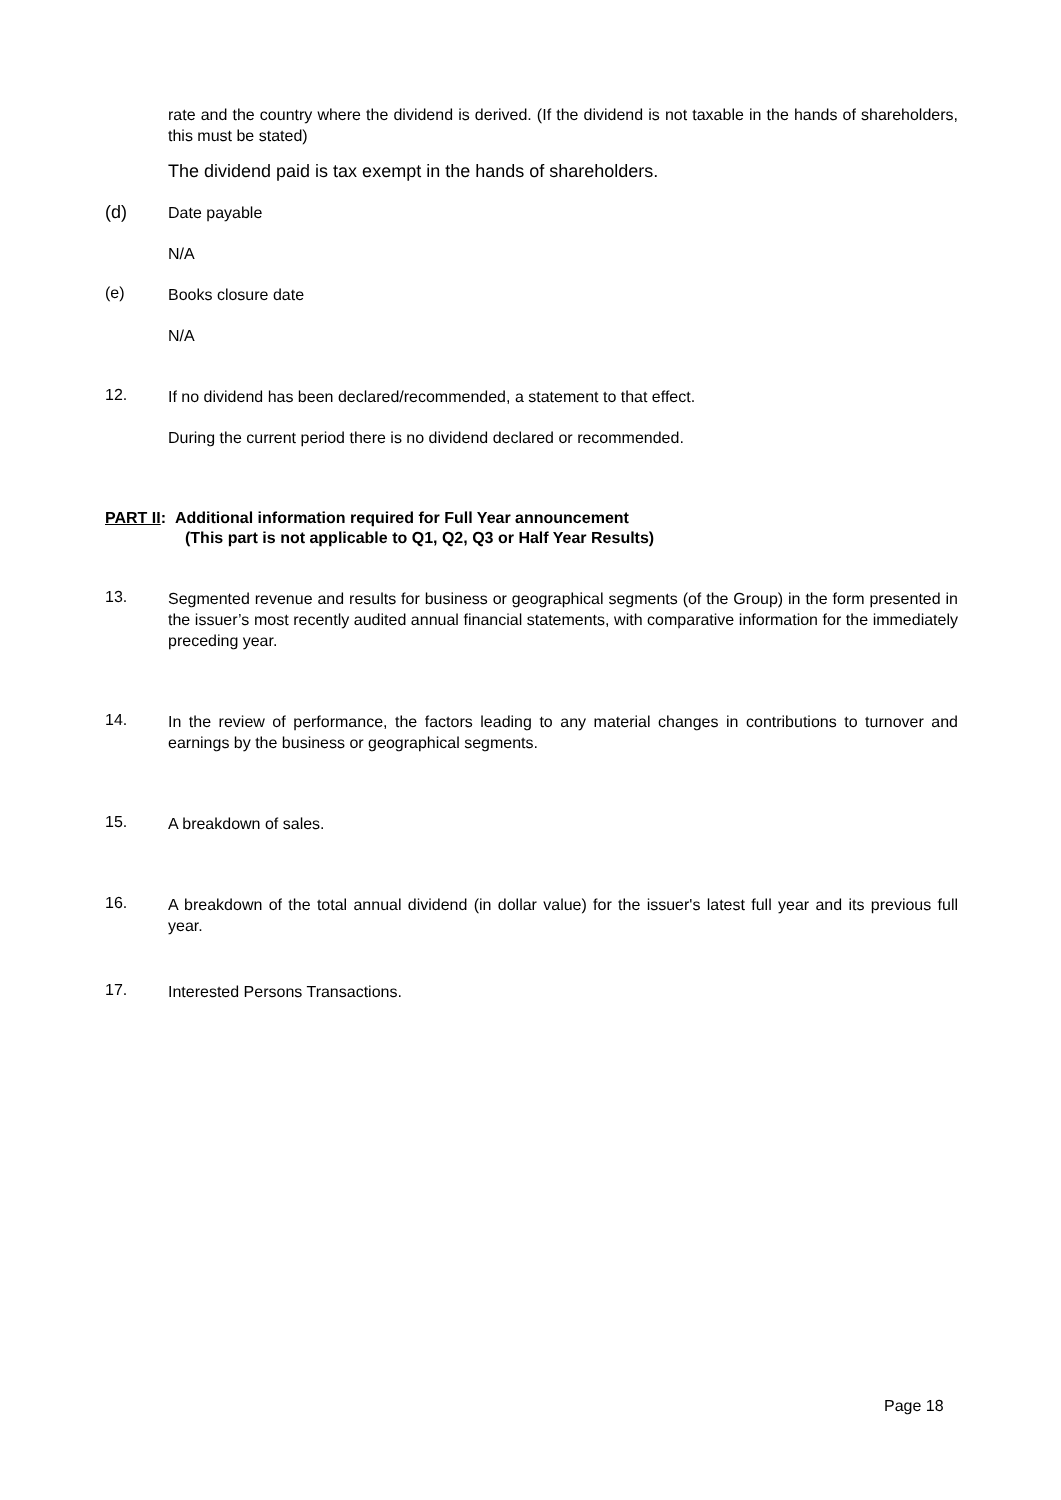rate and the country where the dividend is derived. (If the dividend is not taxable in the hands of shareholders, this must be stated)
The dividend paid is tax exempt in the hands of shareholders.
(d) Date payable
N/A
(e) Books closure date
N/A
12. If no dividend has been declared/recommended, a statement to that effect.
During the current period there is no dividend declared or recommended.
PART II: Additional information required for Full Year announcement
(This part is not applicable to Q1, Q2, Q3 or Half Year Results)
13. Segmented revenue and results for business or geographical segments (of the Group) in the form presented in the issuer’s most recently audited annual financial statements, with comparative information for the immediately preceding year.
14. In the review of performance, the factors leading to any material changes in contributions to turnover and earnings by the business or geographical segments.
15. A breakdown of sales.
16. A breakdown of the total annual dividend (in dollar value) for the issuer's latest full year and its previous full year.
17. Interested Persons Transactions.
Page 18